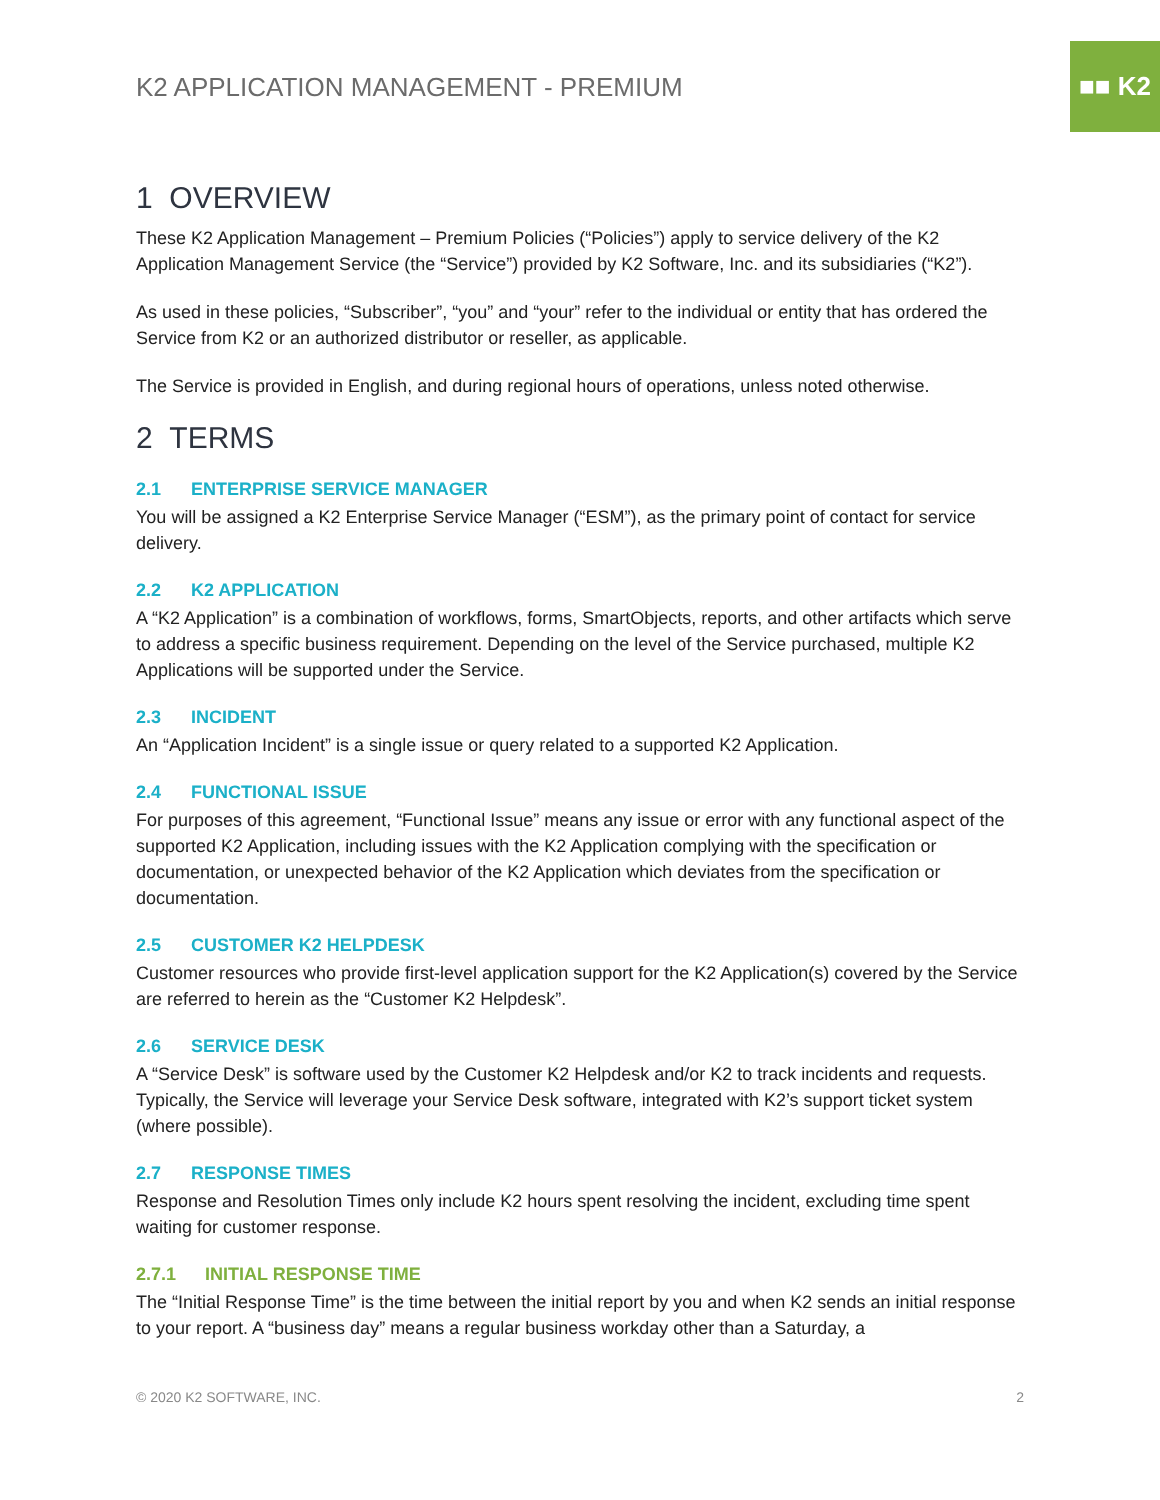■■ K2
K2 APPLICATION MANAGEMENT - PREMIUM
1 OVERVIEW
These K2 Application Management – Premium Policies (“Policies”) apply to service delivery of the K2 Application Management Service (the “Service”) provided by K2 Software, Inc. and its subsidiaries (“K2”).
As used in these policies, “Subscriber”, “you” and “your” refer to the individual or entity that has ordered the Service from K2 or an authorized distributor or reseller, as applicable.
The Service is provided in English, and during regional hours of operations, unless noted otherwise.
2 TERMS
2.1 ENTERPRISE SERVICE MANAGER
You will be assigned a K2 Enterprise Service Manager (“ESM”), as the primary point of contact for service delivery.
2.2 K2 APPLICATION
A “K2 Application” is a combination of workflows, forms, SmartObjects, reports, and other artifacts which serve to address a specific business requirement. Depending on the level of the Service purchased, multiple K2 Applications will be supported under the Service.
2.3 INCIDENT
An “Application Incident” is a single issue or query related to a supported K2 Application.
2.4 FUNCTIONAL ISSUE
For purposes of this agreement, “Functional Issue” means any issue or error with any functional aspect of the supported K2 Application, including issues with the K2 Application complying with the specification or documentation, or unexpected behavior of the K2 Application which deviates from the specification or documentation.
2.5 CUSTOMER K2 HELPDESK
Customer resources who provide first-level application support for the K2 Application(s) covered by the Service are referred to herein as the “Customer K2 Helpdesk”.
2.6 SERVICE DESK
A “Service Desk” is software used by the Customer K2 Helpdesk and/or K2 to track incidents and requests. Typically, the Service will leverage your Service Desk software, integrated with K2’s support ticket system (where possible).
2.7 RESPONSE TIMES
Response and Resolution Times only include K2 hours spent resolving the incident, excluding time spent waiting for customer response.
2.7.1 INITIAL RESPONSE TIME
The “Initial Response Time” is the time between the initial report by you and when K2 sends an initial response to your report. A “business day” means a regular business workday other than a Saturday, a
© 2020 K2 SOFTWARE, INC. 2